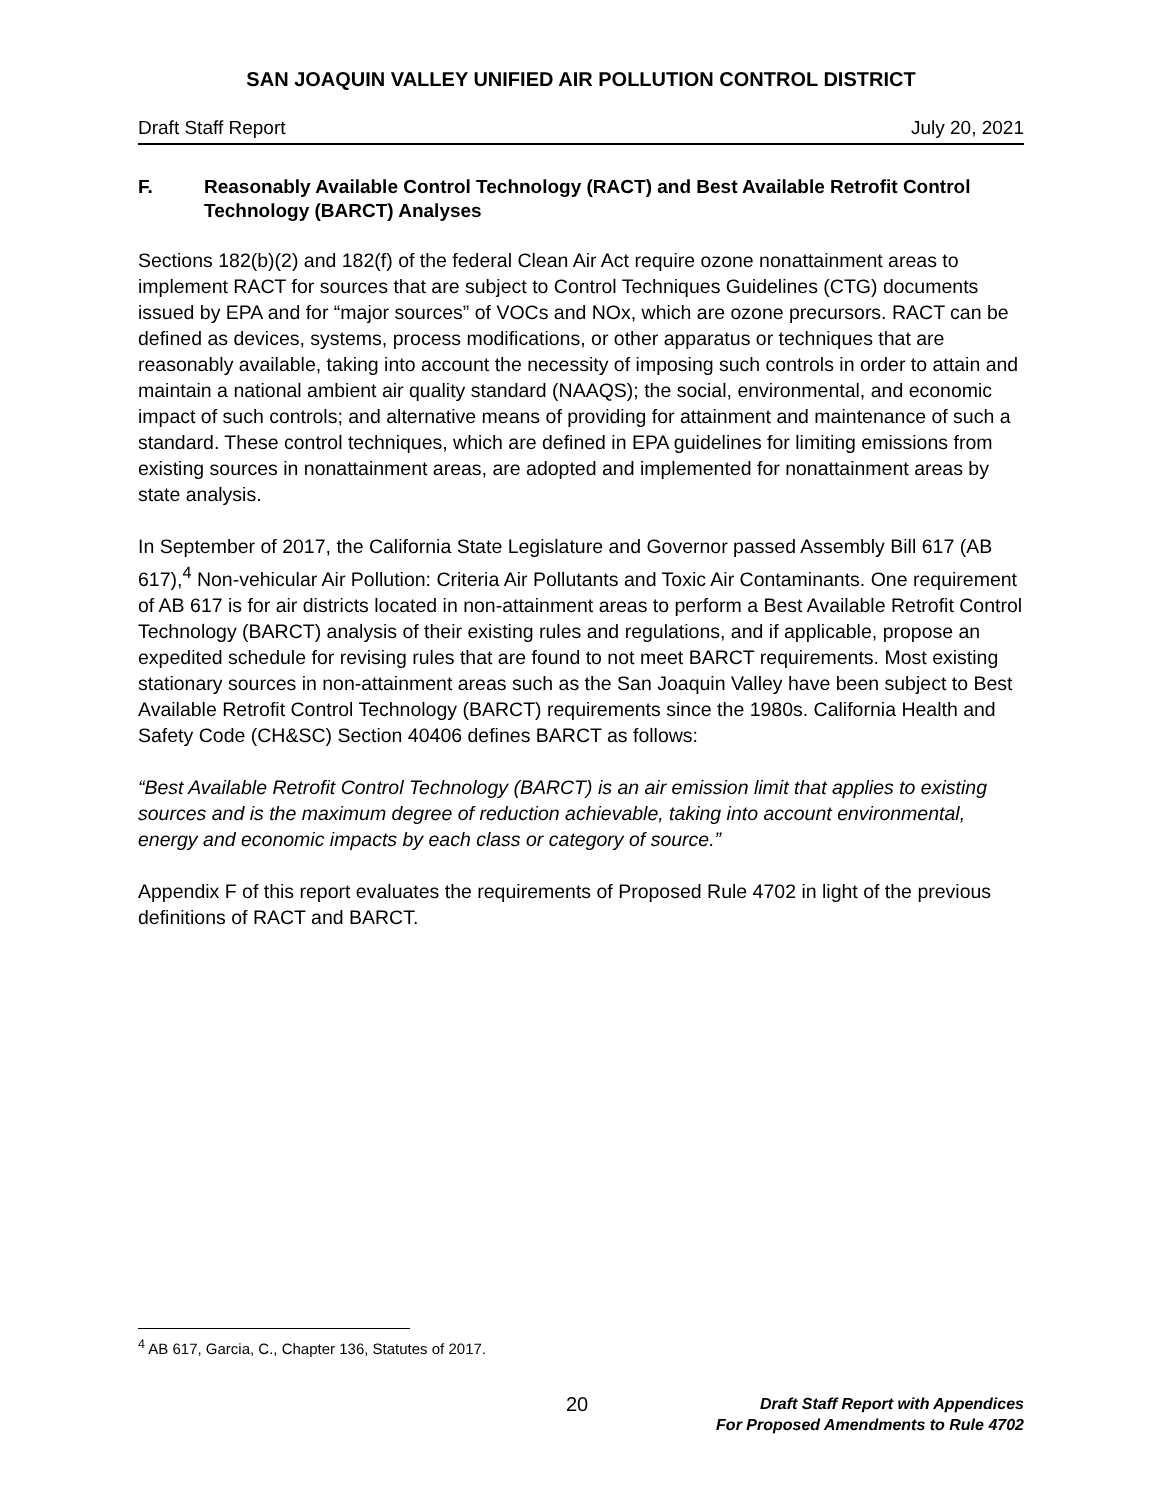SAN JOAQUIN VALLEY UNIFIED AIR POLLUTION CONTROL DISTRICT
Draft Staff Report July 20, 2021
F. Reasonably Available Control Technology (RACT) and Best Available Retrofit Control Technology (BARCT) Analyses
Sections 182(b)(2) and 182(f) of the federal Clean Air Act require ozone nonattainment areas to implement RACT for sources that are subject to Control Techniques Guidelines (CTG) documents issued by EPA and for “major sources” of VOCs and NOx, which are ozone precursors. RACT can be defined as devices, systems, process modifications, or other apparatus or techniques that are reasonably available, taking into account the necessity of imposing such controls in order to attain and maintain a national ambient air quality standard (NAAQS); the social, environmental, and economic impact of such controls; and alternative means of providing for attainment and maintenance of such a standard. These control techniques, which are defined in EPA guidelines for limiting emissions from existing sources in nonattainment areas, are adopted and implemented for nonattainment areas by state analysis.
In September of 2017, the California State Legislature and Governor passed Assembly Bill 617 (AB 617),<sup>4</sup> Non-vehicular Air Pollution: Criteria Air Pollutants and Toxic Air Contaminants. One requirement of AB 617 is for air districts located in non-attainment areas to perform a Best Available Retrofit Control Technology (BARCT) analysis of their existing rules and regulations, and if applicable, propose an expedited schedule for revising rules that are found to not meet BARCT requirements. Most existing stationary sources in non-attainment areas such as the San Joaquin Valley have been subject to Best Available Retrofit Control Technology (BARCT) requirements since the 1980s. California Health and Safety Code (CH&SC) Section 40406 defines BARCT as follows:
“Best Available Retrofit Control Technology (BARCT) is an air emission limit that applies to existing sources and is the maximum degree of reduction achievable, taking into account environmental, energy and economic impacts by each class or category of source.”
Appendix F of this report evaluates the requirements of Proposed Rule 4702 in light of the previous definitions of RACT and BARCT.
<sup>4</sup> AB 617, Garcia, C., Chapter 136, Statutes of 2017.
20 Draft Staff Report with Appendices
For Proposed Amendments to Rule 4702